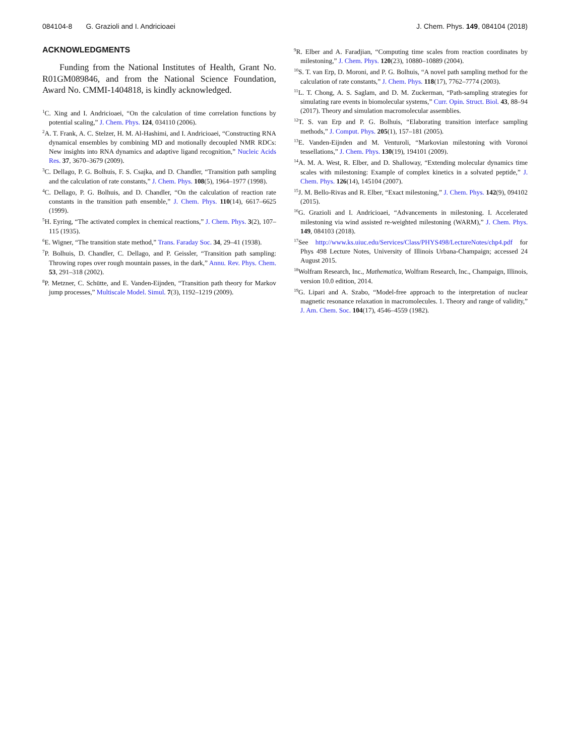084104-8 G. Grazioli and I. Andricioaei J. Chem. Phys. 149, 084104 (2018)
ACKNOWLEDGMENTS
Funding from the National Institutes of Health, Grant No. R01GM089846, and from the National Science Foundation, Award No. CMMI-1404818, is kindly acknowledged.
<sup>1</sup> C. Xing and I. Andricioaei, “On the calculation of time correlation functions by potential scaling,” J. Chem. Phys. 124, 034110 (2006).
<sup>2</sup> A. T. Frank, A. C. Stelzer, H. M. Al-Hashimi, and I. Andricioaei, “Constructing RNA dynamical ensembles by combining MD and motionally decoupled NMR RDCs: New insights into RNA dynamics and adaptive ligand recognition,” Nucleic Acids Res. 37, 3670–3679 (2009).
<sup>3</sup> C. Dellago, P. G. Bolhuis, F. S. Csajka, and D. Chandler, “Transition path sampling and the calculation of rate constants,” J. Chem. Phys. 108(5), 1964–1977 (1998).
<sup>4</sup> C. Dellago, P. G. Bolhuis, and D. Chandler, “On the calculation of reaction rate constants in the transition path ensemble,” J. Chem. Phys. 110(14), 6617–6625 (1999).
<sup>5</sup>H. Eyring, “The activated complex in chemical reactions,” J. Chem. Phys. 3(2), 107–115 (1935).
<sup>6</sup> E. Wigner, “The transition state method,” Trans. Faraday Soc. 34, 29–41 (1938).
<sup>7</sup> P. Bolhuis, D. Chandler, C. Dellago, and P. Geissler, “Transition path sampling: Throwing ropes over rough mountain passes, in the dark,” Annu. Rev. Phys. Chem. 53, 291–318 (2002).
<sup>8</sup> P. Metzner, C. Schütte, and E. Vanden-Eijnden, “Transition path theory for Markov jump processes,” Multiscale Model. Simul. 7(3), 1192–1219 (2009).
<sup>9</sup> R. Elber and A. Faradjian, “Computing time scales from reaction coordinates by milestoning,” J. Chem. Phys. 120(23), 10880–10889 (2004).
<sup>10</sup> S. T. van Erp, D. Moroni, and P. G. Bolhuis, “A novel path sampling method for the calculation of rate constants,” J. Chem. Phys. 118(17), 7762–7774 (2003).
<sup>11</sup> L. T. Chong, A. S. Saglam, and D. M. Zuckerman, “Path-sampling strategies for simulating rare events in biomolecular systems,” Curr. Opin. Struct. Biol. 43, 88–94 (2017). Theory and simulation macromolecular assemblies.
<sup>12</sup> T. S. van Erp and P. G. Bolhuis, “Elaborating transition interface sampling methods,” J. Comput. Phys. 205(1), 157–181 (2005).
<sup>13</sup> E. Vanden-Eijnden and M. Venturoli, “Markovian milestoning with Voronoi tessellations,” J. Chem. Phys. 130(19), 194101 (2009).
<sup>14</sup> A. M. A. West, R. Elber, and D. Shalloway, “Extending molecular dynamics time scales with milestoning: Example of complex kinetics in a solvated peptide,” J. Chem. Phys. 126(14), 145104 (2007).
<sup>15</sup> J. M. Bello-Rivas and R. Elber, “Exact milestoning,” J. Chem. Phys. 142(9), 094102 (2015).
<sup>16</sup> G. Grazioli and I. Andricioaei, “Advancements in milestoning. I. Accelerated milestoning via wind assisted re-weighted milestoning (WARM),” J. Chem. Phys. 149, 084103 (2018).
<sup>17</sup> See http://www.ks.uiuc.edu/Services/Class/PHYS498/LectureNotes/chp4.pdf for Phys 498 Lecture Notes, University of Illinois Urbana-Champaign; accessed 24 August 2015.
<sup>18</sup> Wolfram Research, Inc., Mathematica, Wolfram Research, Inc., Champaign, Illinois, version 10.0 edition, 2014.
<sup>19</sup> G. Lipari and A. Szabo, “Model-free approach to the interpretation of nuclear magnetic resonance relaxation in macromolecules. 1. Theory and range of validity,” J. Am. Chem. Soc. 104(17), 4546–4559 (1982).